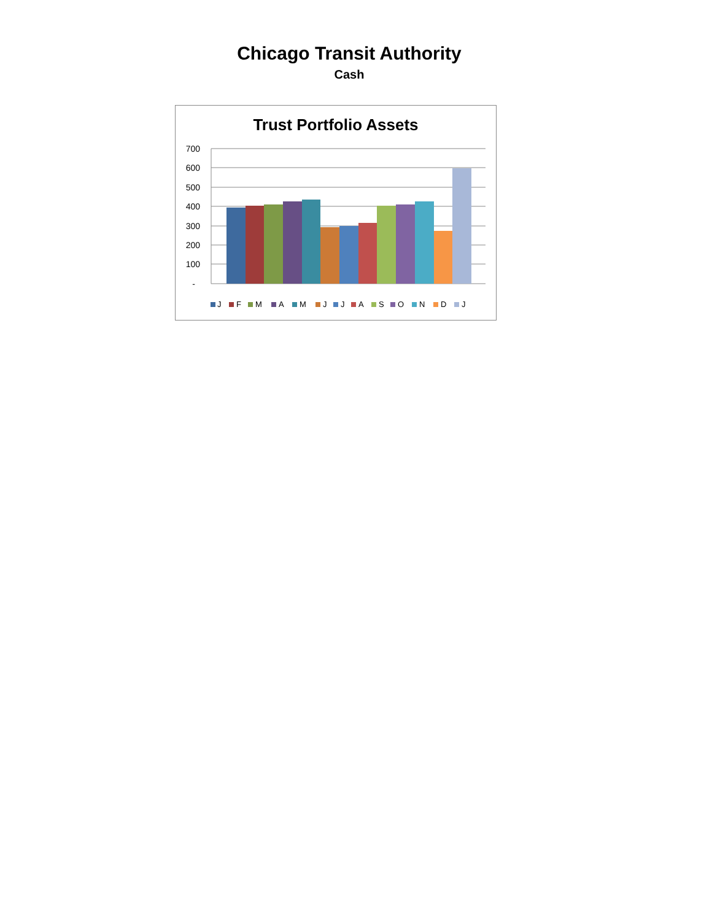Chicago Transit Authority
Cash
Trust Portfolio Assets
700
600
500
400
300
200
100
-
J
F
M
A
M
J
J
A
S
O
N
D
J